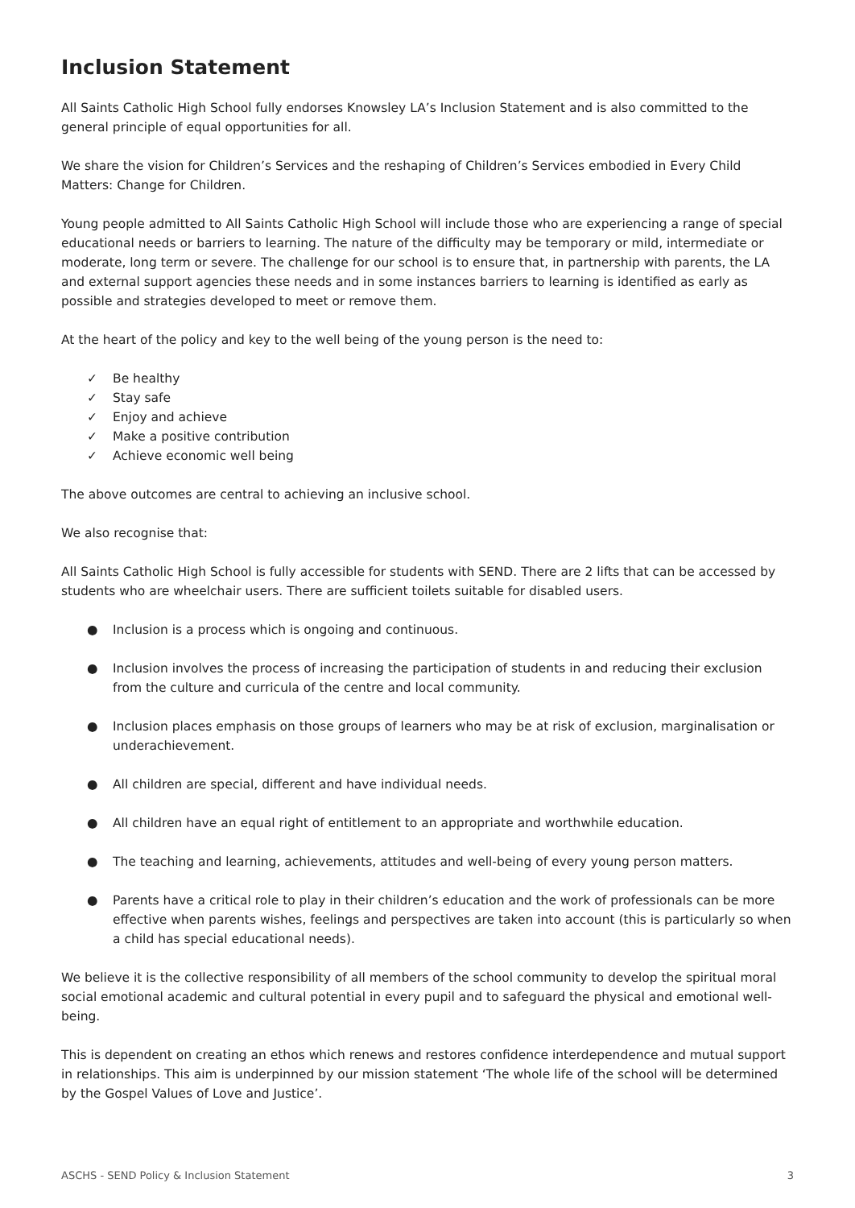Inclusion Statement
All Saints Catholic High School fully endorses Knowsley LA’s Inclusion Statement and is also committed to the general principle of equal opportunities for all.
We share the vision for Children’s Services and the reshaping of Children’s Services embodied in Every Child Matters: Change for Children.
Young people admitted to All Saints Catholic High School will include those who are experiencing a range of special educational needs or barriers to learning. The nature of the difficulty may be temporary or mild, intermediate or moderate, long term or severe. The challenge for our school is to ensure that, in partnership with parents, the LA and external support agencies these needs and in some instances barriers to learning is identified as early as possible and strategies developed to meet or remove them.
At the heart of the policy and key to the well being of the young person is the need to:
✓ Be healthy
✓ Stay safe
✓ Enjoy and achieve
✓ Make a positive contribution
✓ Achieve economic well being
The above outcomes are central to achieving an inclusive school.
We also recognise that:
All Saints Catholic High School is fully accessible for students with SEND. There are 2 lifts that can be accessed by students who are wheelchair users. There are sufficient toilets suitable for disabled users.
● Inclusion is a process which is ongoing and continuous.
● Inclusion involves the process of increasing the participation of students in and reducing their exclusion from the culture and curricula of the centre and local community.
● Inclusion places emphasis on those groups of learners who may be at risk of exclusion, marginalisation or underachievement.
● All children are special, different and have individual needs.
● All children have an equal right of entitlement to an appropriate and worthwhile education.
● The teaching and learning, achievements, attitudes and well-being of every young person matters.
● Parents have a critical role to play in their children’s education and the work of professionals can be more effective when parents wishes, feelings and perspectives are taken into account (this is particularly so when a child has special educational needs).
We believe it is the collective responsibility of all members of the school community to develop the spiritual moral social emotional academic and cultural potential in every pupil and to safeguard the physical and emotional well-being.
This is dependent on creating an ethos which renews and restores confidence interdependence and mutual support in relationships. This aim is underpinned by our mission statement ‘The whole life of the school will be determined by the Gospel Values of Love and Justice’.
ASCHS - SEND Policy & Inclusion Statement 3